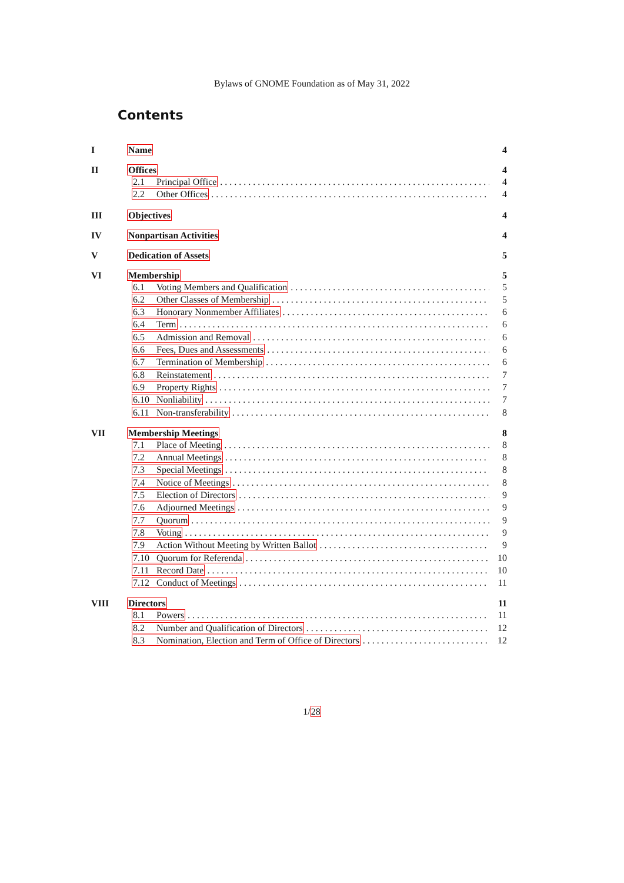Bylaws of GNOME Foundation as of May 31, 2022
Contents
I Name 4
II Offices 4
2.1 Principal Office 4
2.2 Other Offices 4
III Objectives 4
IV Nonpartisan Activities 4
V Dedication of Assets 5
VI Membership 5
6.1 Voting Members and Qualification 5
6.2 Other Classes of Membership 5
6.3 Honorary Nonmember Affiliates 6
6.4 Term 6
6.5 Admission and Removal 6
6.6 Fees, Dues and Assessments 6
6.7 Termination of Membership 6
6.8 Reinstatement 7
6.9 Property Rights 7
6.10 Nonliability 7
6.11 Non-transferability 8
VII Membership Meetings 8
7.1 Place of Meeting 8
7.2 Annual Meetings 8
7.3 Special Meetings 8
7.4 Notice of Meetings 8
7.5 Election of Directors 9
7.6 Adjourned Meetings 9
7.7 Quorum 9
7.8 Voting 9
7.9 Action Without Meeting by Written Ballot 9
7.10 Quorum for Referenda 10
7.11 Record Date 10
7.12 Conduct of Meetings 11
VIII Directors 11
8.1 Powers 11
8.2 Number and Qualification of Directors 12
8.3 Nomination, Election and Term of Office of Directors 12
1/28